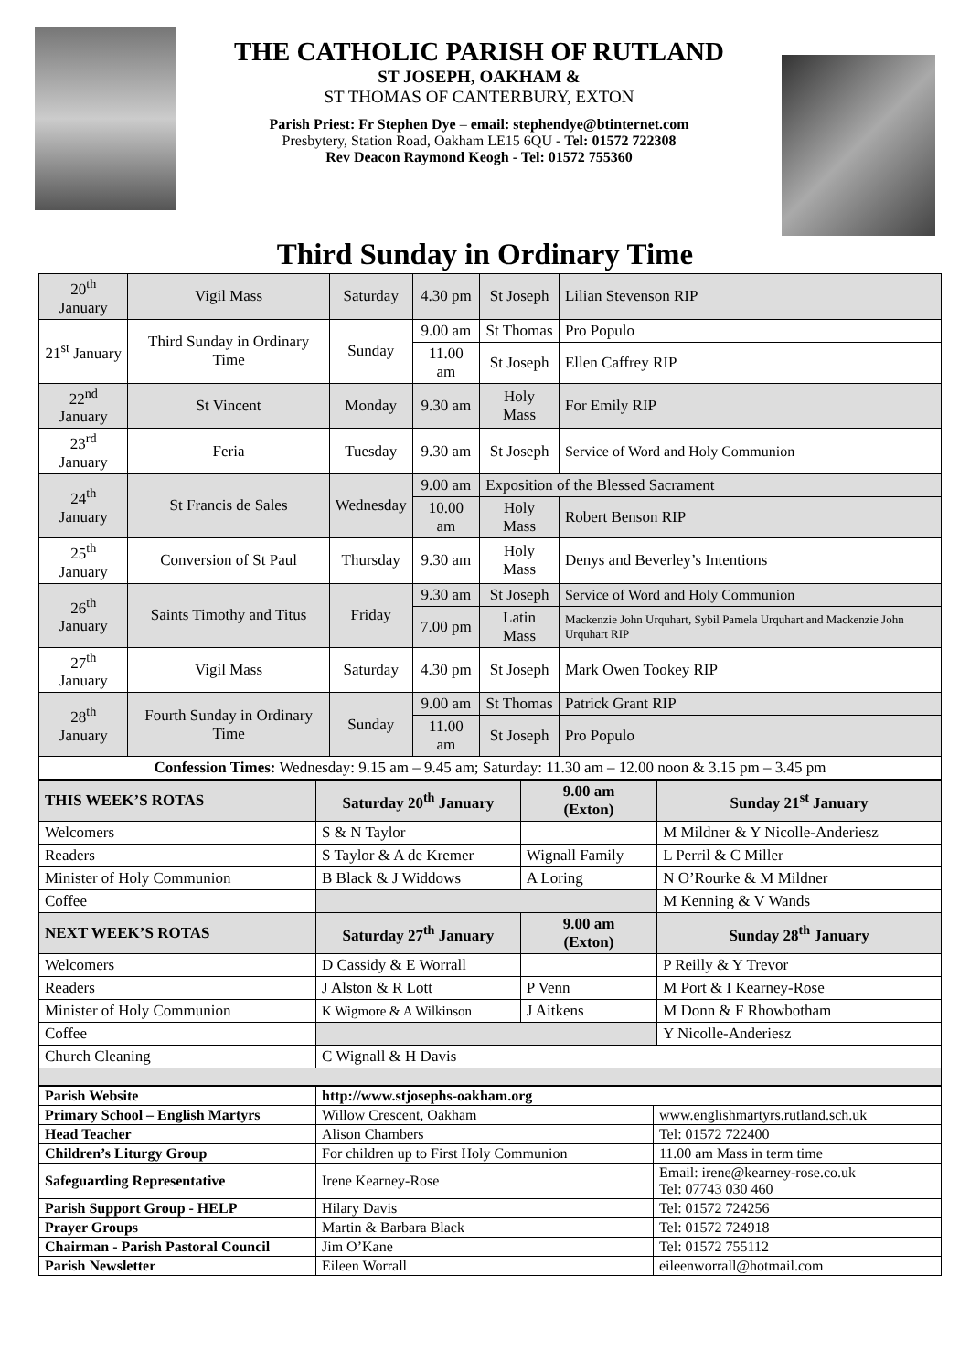THE CATHOLIC PARISH OF RUTLAND
ST JOSEPH, OAKHAM &
ST THOMAS OF CANTERBURY, EXTON
Parish Priest: Fr Stephen Dye – email: stephendye@btinternet.com
Presbytery, Station Road, Oakham LE15 6QU - Tel: 01572 722308
Rev Deacon Raymond Keogh - Tel: 01572 755360
Third Sunday in Ordinary Time
| 20<sup>th</sup> January | Vigil Mass | Saturday | 4.30 pm | St Joseph | Lilian Stevenson RIP |
| 21<sup>st</sup> January | Third Sunday in Ordinary Time | Sunday | 9.00 am | St Thomas | Pro Populo |
| | | | 11.00 am | St Joseph | Ellen Caffrey RIP |
| 22<sup>nd</sup> January | St Vincent | Monday | 9.30 am | Holy Mass | For Emily RIP |
| 23<sup>rd</sup> January | Feria | Tuesday | 9.30 am | St Joseph | Service of Word and Holy Communion |
| 24<sup>th</sup> January | St Francis de Sales | Wednesday | 9.00 am | Exposition of the Blessed Sacrament | |
| | | | 10.00 am | Holy Mass | Robert Benson RIP |
| 25<sup>th</sup> January | Conversion of St Paul | Thursday | 9.30 am | Holy Mass | Denys and Beverley’s Intentions |
| 26<sup>th</sup> January | Saints Timothy and Titus | Friday | 9.30 am | St Joseph | Service of Word and Holy Communion |
| | | | 7.00 pm | Latin Mass | Mackenzie John Urquhart, Sybil Pamela Urquhart and Mackenzie John Urquhart RIP |
| 27<sup>th</sup> January | Vigil Mass | Saturday | 4.30 pm | St Joseph | Mark Owen Tookey RIP |
| 28<sup>th</sup> January | Fourth Sunday in Ordinary Time | Sunday | 9.00 am | St Thomas | Patrick Grant RIP |
| | | | 11.00 am | St Joseph | Pro Populo |
| Confession Times: Wednesday: 9.15 am – 9.45 am; Saturday: 11.30 am – 12.00 noon & 3.15 pm – 3.45 pm | | | | | |
| THIS WEEK’S ROTAS | Saturday 20<sup>th</sup> January | 9.00 am (Exton) | Sunday 21<sup>st</sup> January |
| --- | --- | --- | --- |
| Welcomers | S & N Taylor | | M Mildner & Y Nicolle-Anderiesz |
| Readers | S Taylor & A de Kremer | Wignall Family | L Perril & C Miller |
| Minister of Holy Communion | B Black & J Widdows | A Loring | N O’Rourke & M Mildner |
| Coffee | | | M Kenning & V Wands |
| NEXT WEEK’S ROTAS | Saturday 27<sup>th</sup> January | 9.00 am (Exton) | Sunday 28<sup>th</sup> January |
| Welcomers | D Cassidy & E Worrall | | P Reilly & Y Trevor |
| Readers | J Alston & R Lott | P Venn | M Port & I Kearney-Rose |
| Minister of Holy Communion | K Wigmore & A Wilkinson | J Aitkens | M Donn & F Rhowbotham |
| Coffee | | | Y Nicolle-Anderiesz |
| Church Cleaning | C Wignall & H Davis | | |
| Parish Website | http://www.stjosephs-oakham.org | |
| Primary School – English Martyrs | Willow Crescent, Oakham | www.englishmartyrs.rutland.sch.uk |
| Head Teacher | Alison Chambers | Tel: 01572 722400 |
| Children’s Liturgy Group | For children up to First Holy Communion | 11.00 am Mass in term time |
| Safeguarding Representative | Irene Kearney-Rose | Email: irene@kearney-rose.co.uk Tel: 07743 030 460 |
| Parish Support Group - HELP | Hilary Davis | Tel: 01572 724256 |
| Prayer Groups | Martin & Barbara Black | Tel: 01572 724918 |
| Chairman - Parish Pastoral Council | Jim O’Kane | Tel: 01572 755112 |
| Parish Newsletter | Eileen Worrall | eileenworrall@hotmail.com |